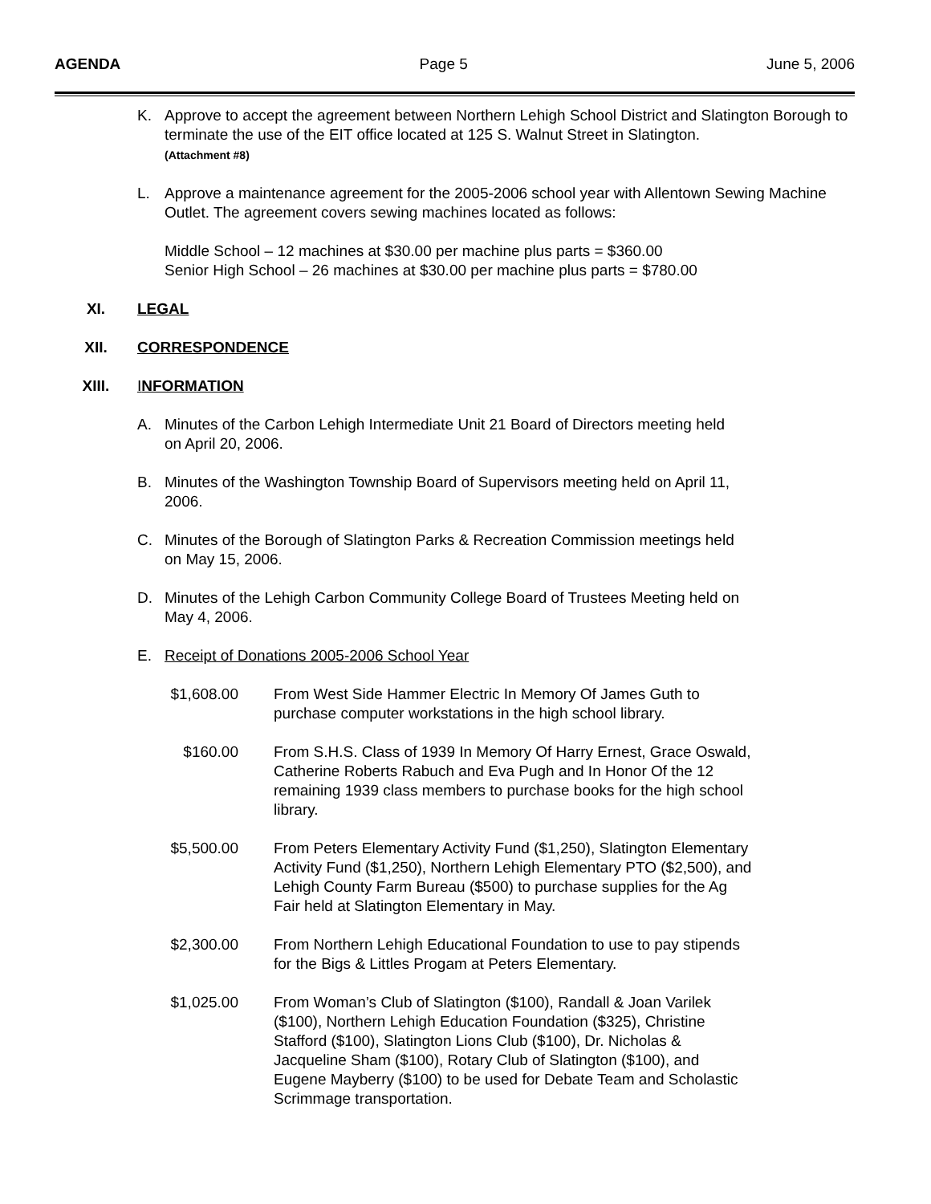AGENDA Page 5 June 5, 2006
K. Approve to accept the agreement between Northern Lehigh School District and Slatington Borough to terminate the use of the EIT office located at 125 S. Walnut Street in Slatington.
(Attachment #8)
L. Approve a maintenance agreement for the 2005-2006 school year with Allentown Sewing Machine Outlet. The agreement covers sewing machines located as follows:
Middle School – 12 machines at $30.00 per machine plus parts = $360.00
Senior High School – 26 machines at $30.00 per machine plus parts = $780.00
XI. LEGAL
XII. CORRESPONDENCE
XIII. INFORMATION
A. Minutes of the Carbon Lehigh Intermediate Unit 21 Board of Directors meeting held
on April 20, 2006.
B. Minutes of the Washington Township Board of Supervisors meeting held on April 11,
2006.
C. Minutes of the Borough of Slatington Parks & Recreation Commission meetings held
on May 15, 2006.
D. Minutes of the Lehigh Carbon Community College Board of Trustees Meeting held on
May 4, 2006.
E. Receipt of Donations 2005-2006 School Year
$1,608.00
From West Side Hammer Electric In Memory Of James Guth to
purchase computer workstations in the high school library.
$160.00 From S.H.S. Class of 1939 In Memory Of Harry Ernest, Grace Oswald,
Catherine Roberts Rabuch and Eva Pugh and In Honor Of the 12
remaining 1939 class members to purchase books for the high school
library.
$5,500.00
From Peters Elementary Activity Fund ($1,250), Slatington Elementary
Activity Fund ($1,250), Northern Lehigh Elementary PTO ($2,500), and
Lehigh County Farm Bureau ($500) to purchase supplies for the Ag
Fair held at Slatington Elementary in May.
$2,300.00
From Northern Lehigh Educational Foundation to use to pay stipends
for the Bigs & Littles Progam at Peters Elementary.
$1,025.00
From Woman’s Club of Slatington ($100), Randall & Joan Varilek
($100), Northern Lehigh Education Foundation ($325), Christine
Stafford ($100), Slatington Lions Club ($100), Dr. Nicholas &
Jacqueline Sham ($100), Rotary Club of Slatington ($100), and
Eugene Mayberry ($100) to be used for Debate Team and Scholastic
Scrimmage transportation.